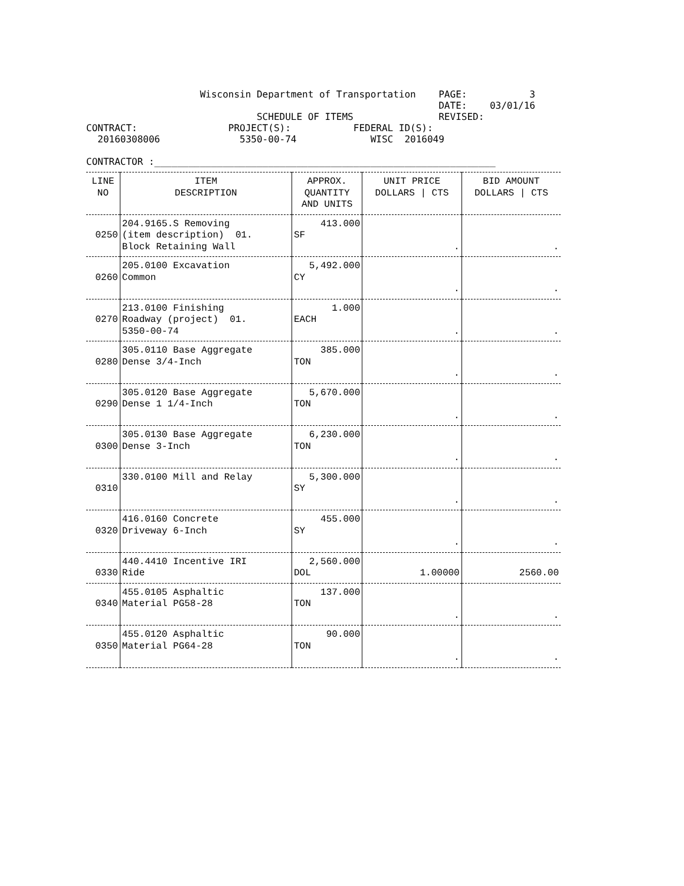Wisconsin Department of Transportation    PAGE:           3
                                                              DATE:    03/01/16
                              SCHEDULE OF ITEMS               REVISED:
CONTRACT:                PROJECT(S):           FEDERAL ID(S):
  20160308006              5350-00-74             WISC  2016049

CONTRACTOR :____________________________________________________________
| LINE NO | ITEM DESCRIPTION | APPROX. QUANTITY AND UNITS | UNIT PRICE DOLLARS / CTS | BID AMOUNT DOLLARS / CTS |
| --- | --- | --- | --- | --- |
| 0250 | 204.9165.S Removing (item description) 01. Block Retaining Wall | 413.000 SF | . | . |
| 0260 | 205.0100 Excavation Common | 5,492.000 CY | . | . |
| 0270 | 213.0100 Finishing Roadway (project) 01. 5350-00-74 | 1.000 EACH | . | . |
| 0280 | 305.0110 Base Aggregate Dense 3/4-Inch | 385.000 TON | . | . |
| 0290 | 305.0120 Base Aggregate Dense 1 1/4-Inch | 5,670.000 TON | . | . |
| 0300 | 305.0130 Base Aggregate Dense 3-Inch | 6,230.000 TON | . | . |
| 0310 | 330.0100 Mill and Relay | 5,300.000 SY | . | . |
| 0320 | 416.0160 Concrete Driveway 6-Inch | 455.000 SY | . | . |
| 0330 | 440.4410 Incentive IRI Ride | 2,560.000 DOL | 1.00000 | 2560.00 |
| 0340 | 455.0105 Asphaltic Material PG58-28 | 137.000 TON | . | . |
| 0350 | 455.0120 Asphaltic Material PG64-28 | 90.000 TON | . | . |